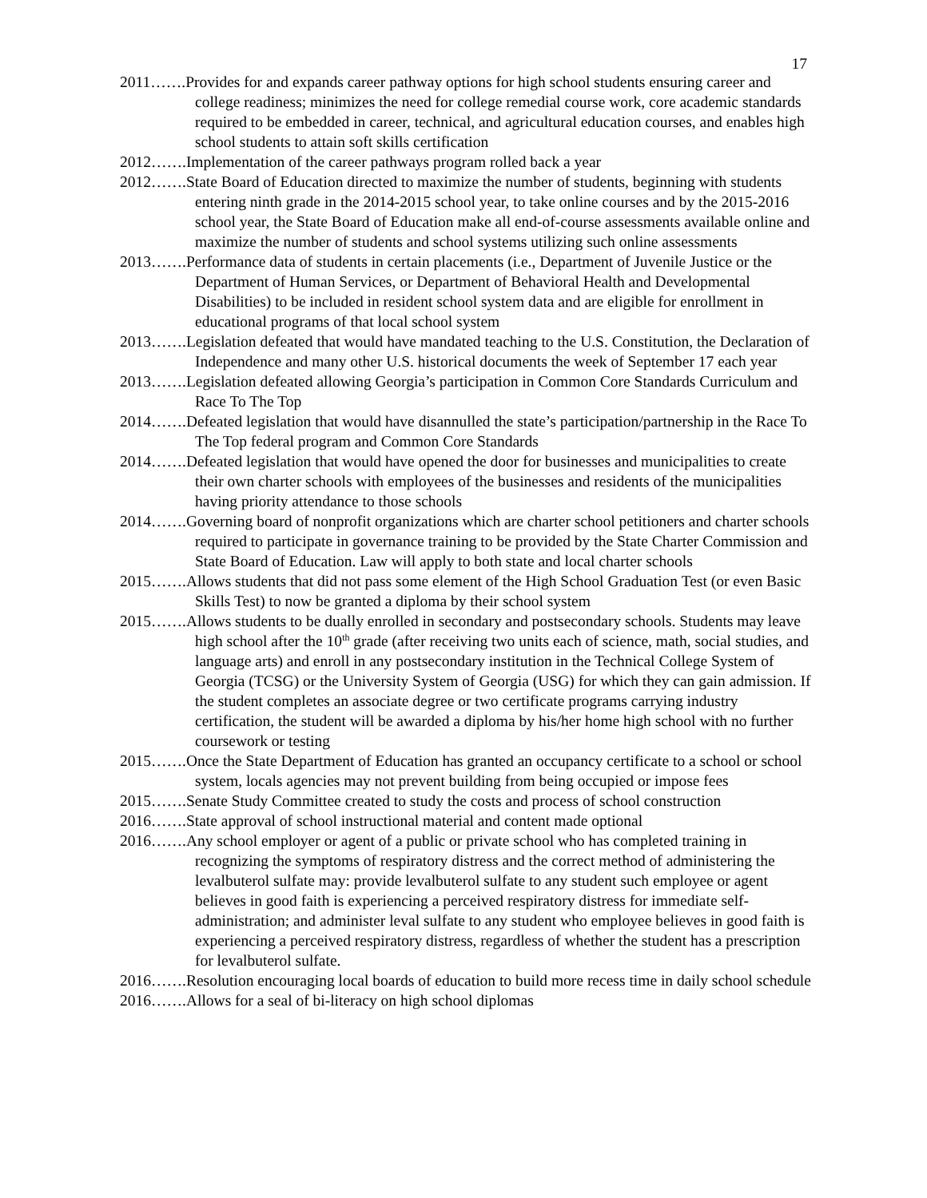17
2011…….Provides for and expands career pathway options for high school students ensuring career and college readiness; minimizes the need for college remedial course work, core academic standards required to be embedded in career, technical, and agricultural education courses, and enables high school students to attain soft skills certification
2012…….Implementation of the career pathways program rolled back a year
2012…….State Board of Education directed to maximize the number of students, beginning with students entering ninth grade in the 2014-2015 school year, to take online courses and by the 2015-2016 school year, the State Board of Education make all end-of-course assessments available online and maximize the number of students and school systems utilizing such online assessments
2013…….Performance data of students in certain placements (i.e., Department of Juvenile Justice or the Department of Human Services, or Department of Behavioral Health and Developmental Disabilities) to be included in resident school system data and are eligible for enrollment in educational programs of that local school system
2013…….Legislation defeated that would have mandated teaching to the U.S. Constitution, the Declaration of Independence and many other U.S. historical documents the week of September 17 each year
2013…….Legislation defeated allowing Georgia’s participation in Common Core Standards Curriculum and Race To The Top
2014…….Defeated legislation that would have disannulled the state’s participation/partnership in the Race To The Top federal program and Common Core Standards
2014…….Defeated legislation that would have opened the door for businesses and municipalities to create their own charter schools with employees of the businesses and residents of the municipalities having priority attendance to those schools
2014…….Governing board of nonprofit organizations which are charter school petitioners and charter schools required to participate in governance training to be provided by the State Charter Commission and State Board of Education. Law will apply to both state and local charter schools
2015…….Allows students that did not pass some element of the High School Graduation Test (or even Basic Skills Test) to now be granted a diploma by their school system
2015…….Allows students to be dually enrolled in secondary and postsecondary schools. Students may leave high school after the 10<sup>th</sup> grade (after receiving two units each of science, math, social studies, and language arts) and enroll in any postsecondary institution in the Technical College System of Georgia (TCSG) or the University System of Georgia (USG) for which they can gain admission. If the student completes an associate degree or two certificate programs carrying industry certification, the student will be awarded a diploma by his/her home high school with no further coursework or testing
2015…….Once the State Department of Education has granted an occupancy certificate to a school or school system, locals agencies may not prevent building from being occupied or impose fees
2015…….Senate Study Committee created to study the costs and process of school construction
2016…….State approval of school instructional material and content made optional
2016…….Any school employer or agent of a public or private school who has completed training in recognizing the symptoms of respiratory distress and the correct method of administering the levalbuterol sulfate may: provide levalbuterol sulfate to any student such employee or agent believes in good faith is experiencing a perceived respiratory distress for immediate self-administration; and administer leval sulfate to any student who employee believes in good faith is experiencing a perceived respiratory distress, regardless of whether the student has a prescription for levalbuterol sulfate.
2016…….Resolution encouraging local boards of education to build more recess time in daily school schedule
2016…….Allows for a seal of bi-literacy on high school diplomas